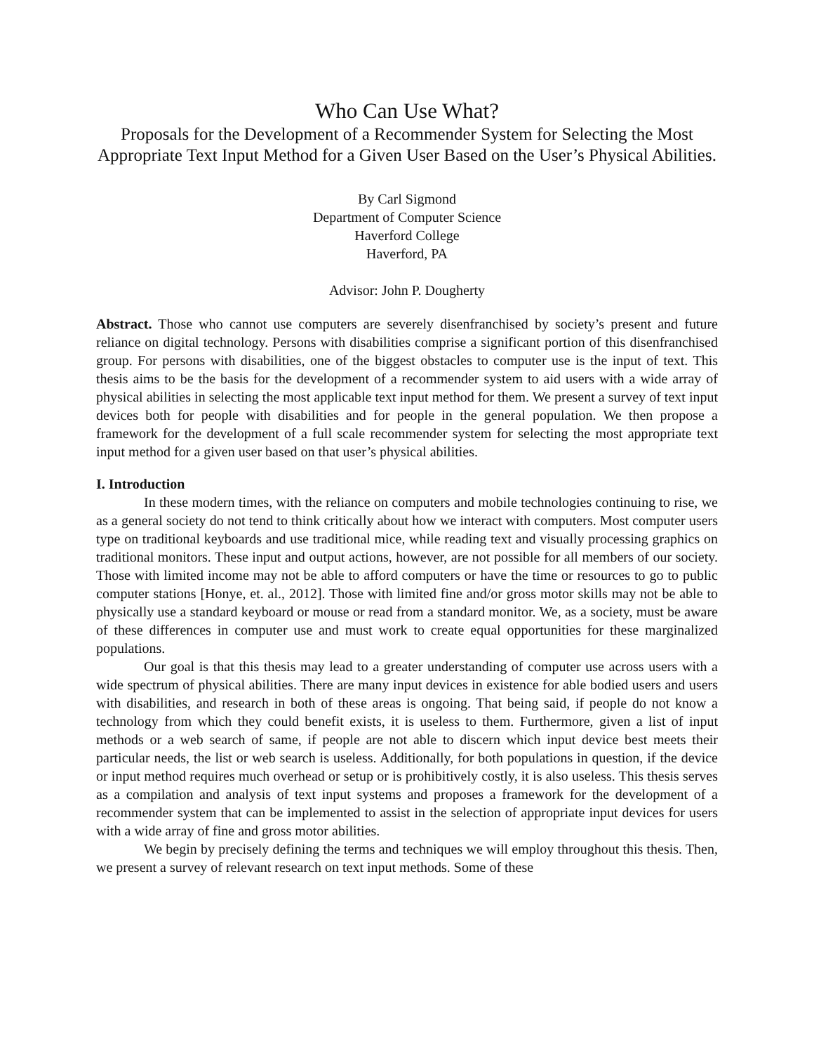Who Can Use What?
Proposals for the Development of a Recommender System for Selecting the Most Appropriate Text Input Method for a Given User Based on the User’s Physical Abilities.
By Carl Sigmond
Department of Computer Science
Haverford College
Haverford, PA
Advisor: John P. Dougherty
Abstract. Those who cannot use computers are severely disenfranchised by society’s present and future reliance on digital technology. Persons with disabilities comprise a significant portion of this disenfranchised group. For persons with disabilities, one of the biggest obstacles to computer use is the input of text. This thesis aims to be the basis for the development of a recommender system to aid users with a wide array of physical abilities in selecting the most applicable text input method for them. We present a survey of text input devices both for people with disabilities and for people in the general population. We then propose a framework for the development of a full scale recommender system for selecting the most appropriate text input method for a given user based on that user’s physical abilities.
I. Introduction
In these modern times, with the reliance on computers and mobile technologies continuing to rise, we as a general society do not tend to think critically about how we interact with computers. Most computer users type on traditional keyboards and use traditional mice, while reading text and visually processing graphics on traditional monitors. These input and output actions, however, are not possible for all members of our society. Those with limited income may not be able to afford computers or have the time or resources to go to public computer stations [Honye, et. al., 2012]. Those with limited fine and/or gross motor skills may not be able to physically use a standard keyboard or mouse or read from a standard monitor. We, as a society, must be aware of these differences in computer use and must work to create equal opportunities for these marginalized populations.
Our goal is that this thesis may lead to a greater understanding of computer use across users with a wide spectrum of physical abilities. There are many input devices in existence for able bodied users and users with disabilities, and research in both of these areas is ongoing. That being said, if people do not know a technology from which they could benefit exists, it is useless to them. Furthermore, given a list of input methods or a web search of same, if people are not able to discern which input device best meets their particular needs, the list or web search is useless. Additionally, for both populations in question, if the device or input method requires much overhead or setup or is prohibitively costly, it is also useless. This thesis serves as a compilation and analysis of text input systems and proposes a framework for the development of a recommender system that can be implemented to assist in the selection of appropriate input devices for users with a wide array of fine and gross motor abilities.
We begin by precisely defining the terms and techniques we will employ throughout this thesis. Then, we present a survey of relevant research on text input methods. Some of these